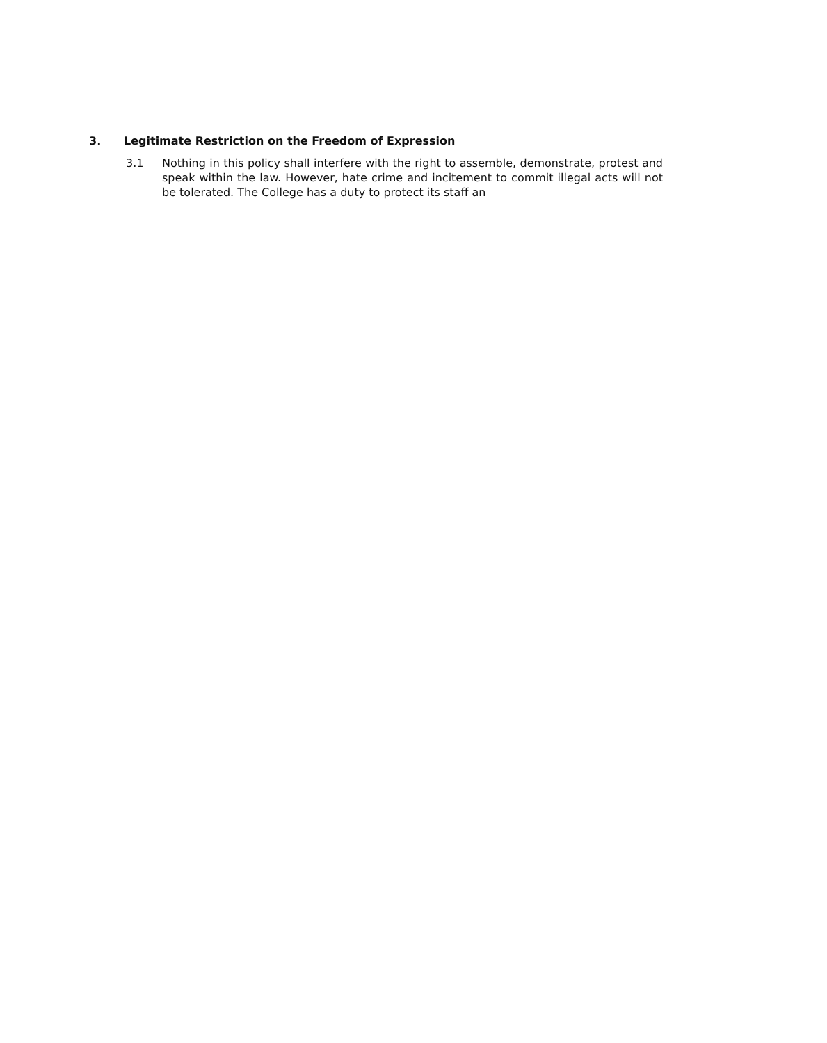3. Legitimate Restriction on the Freedom of Expression
3.1 Nothing in this policy shall interfere with the right to assemble, demonstrate, protest and speak within the law. However, hate crime and incitement to commit illegal acts will not be tolerated. The College has a duty to protect its staff an